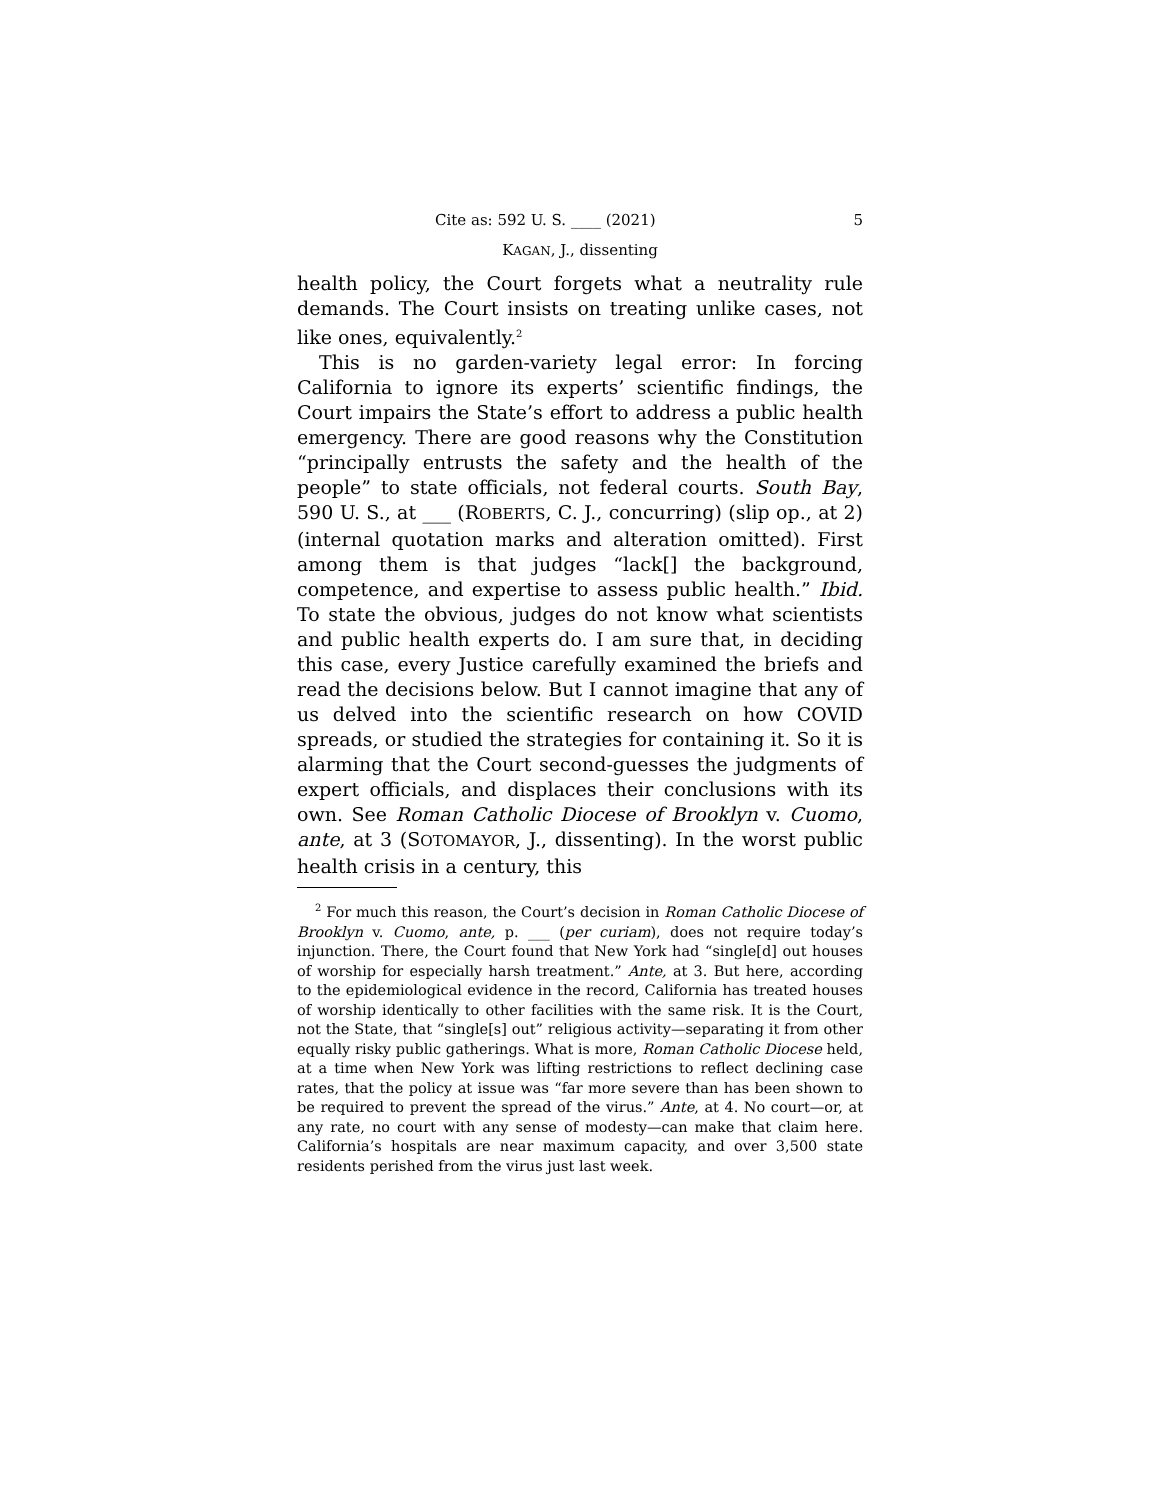Cite as: 592 U. S. ____ (2021) 5
KAGAN, J., dissenting
health policy, the Court forgets what a neutrality rule demands. The Court insists on treating unlike cases, not like ones, equivalently.<sup>2</sup>
This is no garden-variety legal error: In forcing California to ignore its experts’ scientific findings, the Court impairs the State’s effort to address a public health emergency. There are good reasons why the Constitution “principally entrusts the safety and the health of the people” to state officials, not federal courts. South Bay, 590 U. S., at ___ (ROBERTS, C. J., concurring) (slip op., at 2) (internal quotation marks and alteration omitted). First among them is that judges “lack[] the background, competence, and expertise to assess public health.” Ibid. To state the obvious, judges do not know what scientists and public health experts do. I am sure that, in deciding this case, every Justice carefully examined the briefs and read the decisions below. But I cannot imagine that any of us delved into the scientific research on how COVID spreads, or studied the strategies for containing it. So it is alarming that the Court second-guesses the judgments of expert officials, and displaces their conclusions with its own. See Roman Catholic Diocese of Brooklyn v. Cuomo, ante, at 3 (SOTOMAYOR, J., dissenting). In the worst public health crisis in a century, this
<sup>2</sup> For much this reason, the Court’s decision in Roman Catholic Diocese of Brooklyn v. Cuomo, ante, p. ___ (per curiam), does not require today’s injunction. There, the Court found that New York had “single[d] out houses of worship for especially harsh treatment.” Ante, at 3. But here, according to the epidemiological evidence in the record, California has treated houses of worship identically to other facilities with the same risk. It is the Court, not the State, that “single[s] out” religious activity—separating it from other equally risky public gatherings. What is more, Roman Catholic Diocese held, at a time when New York was lifting restrictions to reflect declining case rates, that the policy at issue was “far more severe than has been shown to be required to prevent the spread of the virus.” Ante, at 4. No court—or, at any rate, no court with any sense of modesty—can make that claim here. California’s hospitals are near maximum capacity, and over 3,500 state residents perished from the virus just last week.